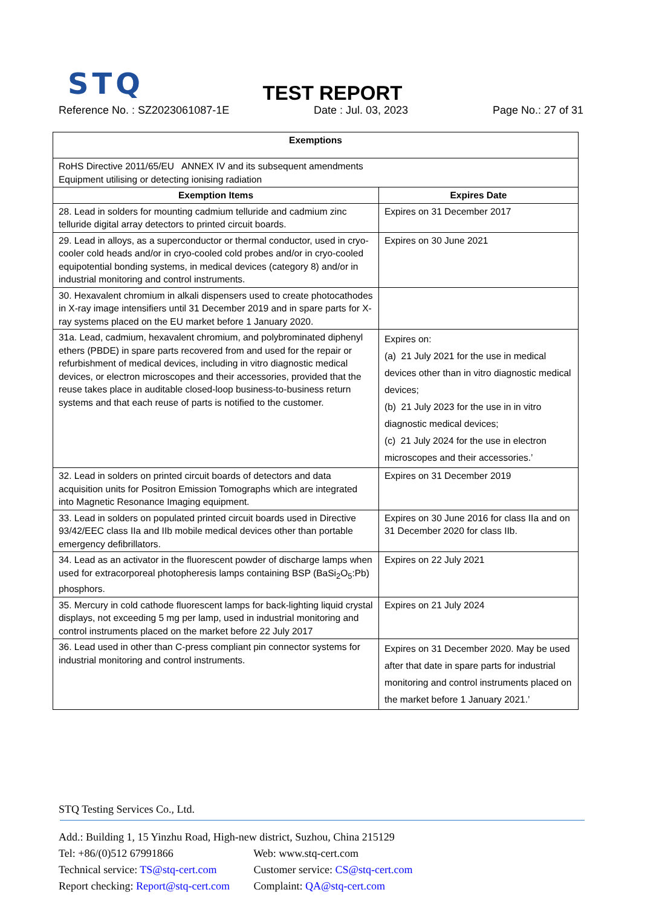STQ
TEST REPORT
Reference No. : SZ2023061087-1E Date : Jul. 03, 2023 Page No.: 27 of 31
| Exemptions | |
| --- | --- |
| RoHS Directive 2011/65/EU ANNEX IV and its subsequent amendments Equipment utilising or detecting ionising radiation | |
| Exemption Items | Expires Date |
| 28. Lead in solders for mounting cadmium telluride and cadmium zinc telluride digital array detectors to printed circuit boards. | Expires on 31 December 2017 |
| 29. Lead in alloys, as a superconductor or thermal conductor, used in cryo-cooler cold heads and/or in cryo-cooled cold probes and/or in cryo-cooled equipotential bonding systems, in medical devices (category 8) and/or in industrial monitoring and control instruments. | Expires on 30 June 2021 |
| 30. Hexavalent chromium in alkali dispensers used to create photocathodes in X-ray image intensifiers until 31 December 2019 and in spare parts for X-ray systems placed on the EU market before 1 January 2020. | |
| 31a. Lead, cadmium, hexavalent chromium, and polybrominated diphenyl ethers (PBDE) in spare parts recovered from and used for the repair or refurbishment of medical devices, including in vitro diagnostic medical devices, or electron microscopes and their accessories, provided that the reuse takes place in auditable closed-loop business-to-business return systems and that each reuse of parts is notified to the customer. | Expires on: (a) 21 July 2021 for the use in medical devices other than in vitro diagnostic medical devices; (b) 21 July 2023 for the use in in vitro diagnostic medical devices; (c) 21 July 2024 for the use in electron microscopes and their accessories.’ |
| 32. Lead in solders on printed circuit boards of detectors and data acquisition units for Positron Emission Tomographs which are integrated into Magnetic Resonance Imaging equipment. | Expires on 31 December 2019 |
| 33. Lead in solders on populated printed circuit boards used in Directive 93/42/EEC class IIa and IIb mobile medical devices other than portable emergency defibrillators. | Expires on 30 June 2016 for class IIa and on 31 December 2020 for class IIb. |
| 34. Lead as an activator in the fluorescent powder of discharge lamps when used for extracorporeal photopheresis lamps containing BSP (BaSi<sub>2</sub>O<sub>5</sub>:Pb) phosphors. | Expires on 22 July 2021 |
| 35. Mercury in cold cathode fluorescent lamps for back-lighting liquid crystal displays, not exceeding 5 mg per lamp, used in industrial monitoring and control instruments placed on the market before 22 July 2017 | Expires on 21 July 2024 |
| 36. Lead used in other than C-press compliant pin connector systems for industrial monitoring and control instruments. | Expires on 31 December 2020. May be used after that date in spare parts for industrial monitoring and control instruments placed on the market before 1 January 2021.’ |
STQ Testing Services Co., Ltd.
Add.: Building 1, 15 Yinzhu Road, High-new district, Suzhou, China 215129
Tel: +86/(0)512 67991866 Web: www.stq-cert.com
Technical service: TS@stq-cert.com Customer service: CS@stq-cert.com
Report checking: Report@stq-cert.com Complaint: QA@stq-cert.com